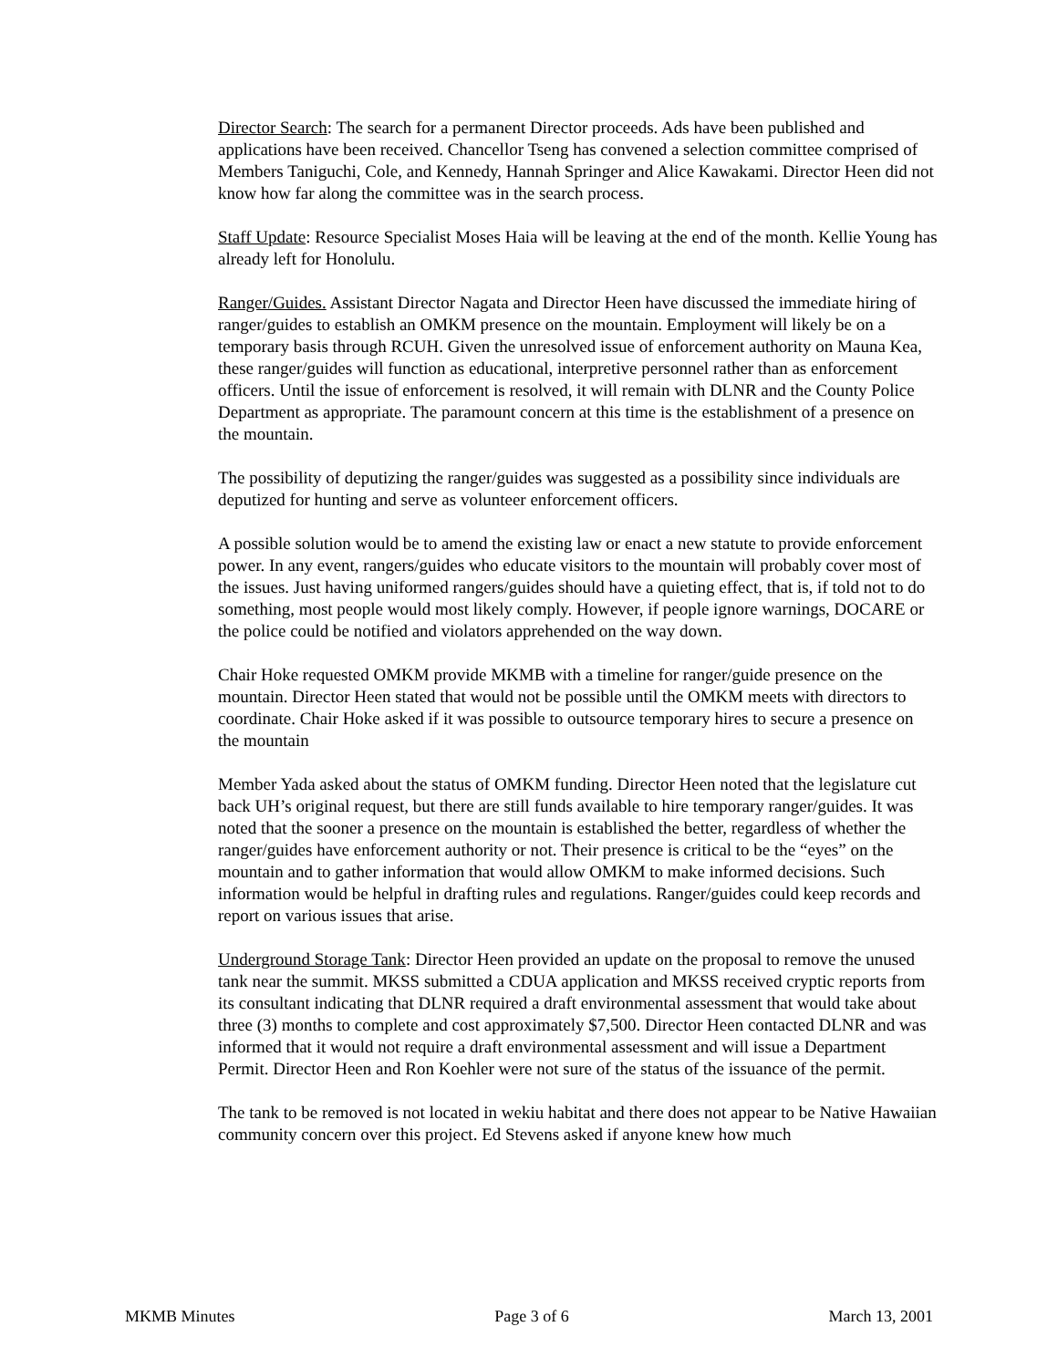Director Search: The search for a permanent Director proceeds. Ads have been published and applications have been received. Chancellor Tseng has convened a selection committee comprised of Members Taniguchi, Cole, and Kennedy, Hannah Springer and Alice Kawakami. Director Heen did not know how far along the committee was in the search process.
Staff Update: Resource Specialist Moses Haia will be leaving at the end of the month. Kellie Young has already left for Honolulu.
Ranger/Guides. Assistant Director Nagata and Director Heen have discussed the immediate hiring of ranger/guides to establish an OMKM presence on the mountain. Employment will likely be on a temporary basis through RCUH. Given the unresolved issue of enforcement authority on Mauna Kea, these ranger/guides will function as educational, interpretive personnel rather than as enforcement officers. Until the issue of enforcement is resolved, it will remain with DLNR and the County Police Department as appropriate. The paramount concern at this time is the establishment of a presence on the mountain.
The possibility of deputizing the ranger/guides was suggested as a possibility since individuals are deputized for hunting and serve as volunteer enforcement officers.
A possible solution would be to amend the existing law or enact a new statute to provide enforcement power. In any event, rangers/guides who educate visitors to the mountain will probably cover most of the issues. Just having uniformed rangers/guides should have a quieting effect, that is, if told not to do something, most people would most likely comply. However, if people ignore warnings, DOCARE or the police could be notified and violators apprehended on the way down.
Chair Hoke requested OMKM provide MKMB with a timeline for ranger/guide presence on the mountain. Director Heen stated that would not be possible until the OMKM meets with directors to coordinate. Chair Hoke asked if it was possible to outsource temporary hires to secure a presence on the mountain
Member Yada asked about the status of OMKM funding. Director Heen noted that the legislature cut back UH’s original request, but there are still funds available to hire temporary ranger/guides. It was noted that the sooner a presence on the mountain is established the better, regardless of whether the ranger/guides have enforcement authority or not. Their presence is critical to be the “eyes” on the mountain and to gather information that would allow OMKM to make informed decisions. Such information would be helpful in drafting rules and regulations. Ranger/guides could keep records and report on various issues that arise.
Underground Storage Tank: Director Heen provided an update on the proposal to remove the unused tank near the summit. MKSS submitted a CDUA application and MKSS received cryptic reports from its consultant indicating that DLNR required a draft environmental assessment that would take about three (3) months to complete and cost approximately $7,500. Director Heen contacted DLNR and was informed that it would not require a draft environmental assessment and will issue a Department Permit. Director Heen and Ron Koehler were not sure of the status of the issuance of the permit.
The tank to be removed is not located in wekiu habitat and there does not appear to be Native Hawaiian community concern over this project. Ed Stevens asked if anyone knew how much
MKMB Minutes Page 3 of 6 March 13, 2001